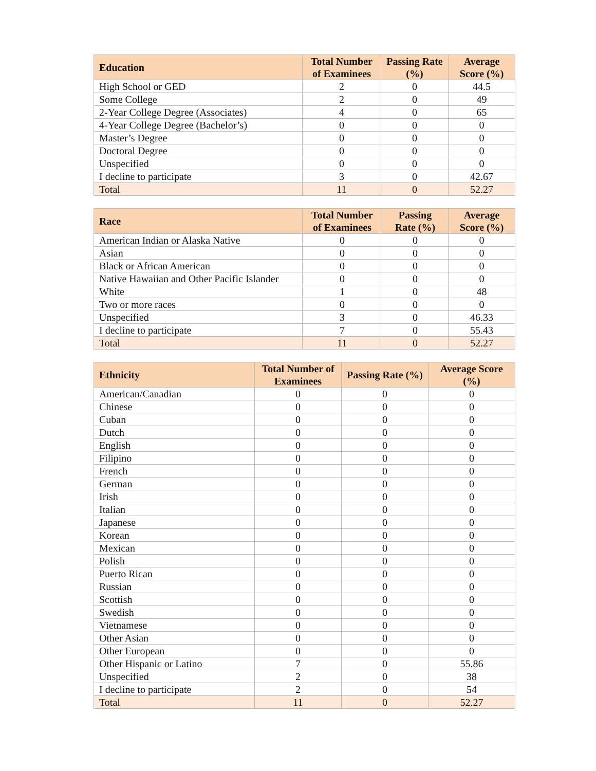| Education | Total Number of Examinees | Passing Rate (%) | Average Score (%) |
| --- | --- | --- | --- |
| High School or GED | 2 | 0 | 44.5 |
| Some College | 2 | 0 | 49 |
| 2-Year College Degree (Associates) | 4 | 0 | 65 |
| 4-Year College Degree (Bachelor’s) | 0 | 0 | 0 |
| Master’s Degree | 0 | 0 | 0 |
| Doctoral Degree | 0 | 0 | 0 |
| Unspecified | 0 | 0 | 0 |
| I decline to participate | 3 | 0 | 42.67 |
| Total | 11 | 0 | 52.27 |
| Race | Total Number of Examinees | Passing Rate (%) | Average Score (%) |
| --- | --- | --- | --- |
| American Indian or Alaska Native | 0 | 0 | 0 |
| Asian | 0 | 0 | 0 |
| Black or African American | 0 | 0 | 0 |
| Native Hawaiian and Other Pacific Islander | 0 | 0 | 0 |
| White | 1 | 0 | 48 |
| Two or more races | 0 | 0 | 0 |
| Unspecified | 3 | 0 | 46.33 |
| I decline to participate | 7 | 0 | 55.43 |
| Total | 11 | 0 | 52.27 |
| Ethnicity | Total Number of Examinees | Passing Rate (%) | Average Score (%) |
| --- | --- | --- | --- |
| American/Canadian | 0 | 0 | 0 |
| Chinese | 0 | 0 | 0 |
| Cuban | 0 | 0 | 0 |
| Dutch | 0 | 0 | 0 |
| English | 0 | 0 | 0 |
| Filipino | 0 | 0 | 0 |
| French | 0 | 0 | 0 |
| German | 0 | 0 | 0 |
| Irish | 0 | 0 | 0 |
| Italian | 0 | 0 | 0 |
| Japanese | 0 | 0 | 0 |
| Korean | 0 | 0 | 0 |
| Mexican | 0 | 0 | 0 |
| Polish | 0 | 0 | 0 |
| Puerto Rican | 0 | 0 | 0 |
| Russian | 0 | 0 | 0 |
| Scottish | 0 | 0 | 0 |
| Swedish | 0 | 0 | 0 |
| Vietnamese | 0 | 0 | 0 |
| Other Asian | 0 | 0 | 0 |
| Other European | 0 | 0 | 0 |
| Other Hispanic or Latino | 7 | 0 | 55.86 |
| Unspecified | 2 | 0 | 38 |
| I decline to participate | 2 | 0 | 54 |
| Total | 11 | 0 | 52.27 |